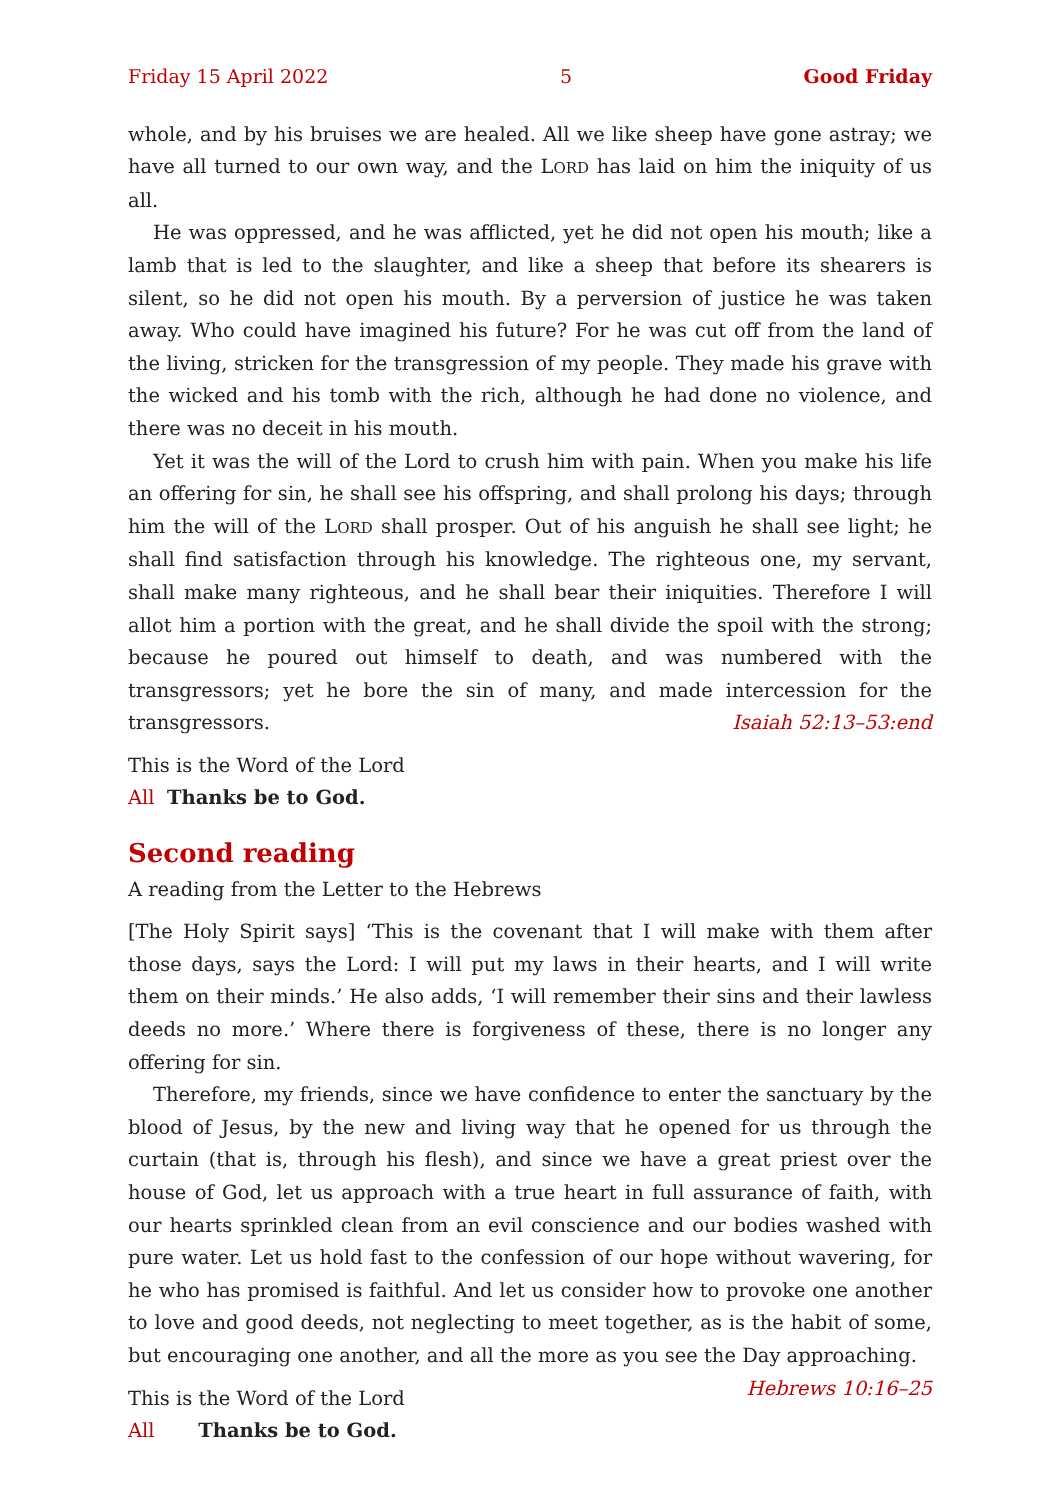Friday 15 April 2022 5 Good Friday
whole, and by his bruises we are healed. All we like sheep have gone astray; we have all turned to our own way, and the LORD has laid on him the iniquity of us all.
He was oppressed, and he was afflicted, yet he did not open his mouth; like a lamb that is led to the slaughter, and like a sheep that before its shearers is silent, so he did not open his mouth. By a perversion of justice he was taken away. Who could have imagined his future? For he was cut off from the land of the living, stricken for the transgression of my people. They made his grave with the wicked and his tomb with the rich, although he had done no violence, and there was no deceit in his mouth.
Yet it was the will of the Lord to crush him with pain. When you make his life an offering for sin, he shall see his offspring, and shall prolong his days; through him the will of the LORD shall prosper. Out of his anguish he shall see light; he shall find satisfaction through his knowledge. The righteous one, my servant, shall make many righteous, and he shall bear their iniquities. Therefore I will allot him a portion with the great, and he shall divide the spoil with the strong; because he poured out himself to death, and was numbered with the transgressors; yet he bore the sin of many, and made intercession for the transgressors. Isaiah 52:13–53:end
This is the Word of the Lord
All Thanks be to God.
Second reading
A reading from the Letter to the Hebrews
[The Holy Spirit says] ‘This is the covenant that I will make with them after those days, says the Lord: I will put my laws in their hearts, and I will write them on their minds.’ He also adds, ‘I will remember their sins and their lawless deeds no more.’ Where there is forgiveness of these, there is no longer any offering for sin.
Therefore, my friends, since we have confidence to enter the sanctuary by the blood of Jesus, by the new and living way that he opened for us through the curtain (that is, through his flesh), and since we have a great priest over the house of God, let us approach with a true heart in full assurance of faith, with our hearts sprinkled clean from an evil conscience and our bodies washed with pure water. Let us hold fast to the confession of our hope without wavering, for he who has promised is faithful. And let us consider how to provoke one another to love and good deeds, not neglecting to meet together, as is the habit of some, but encouraging one another, and all the more as you see the Day approaching. Hebrews 10:16–25
This is the Word of the Lord
All Thanks be to God.